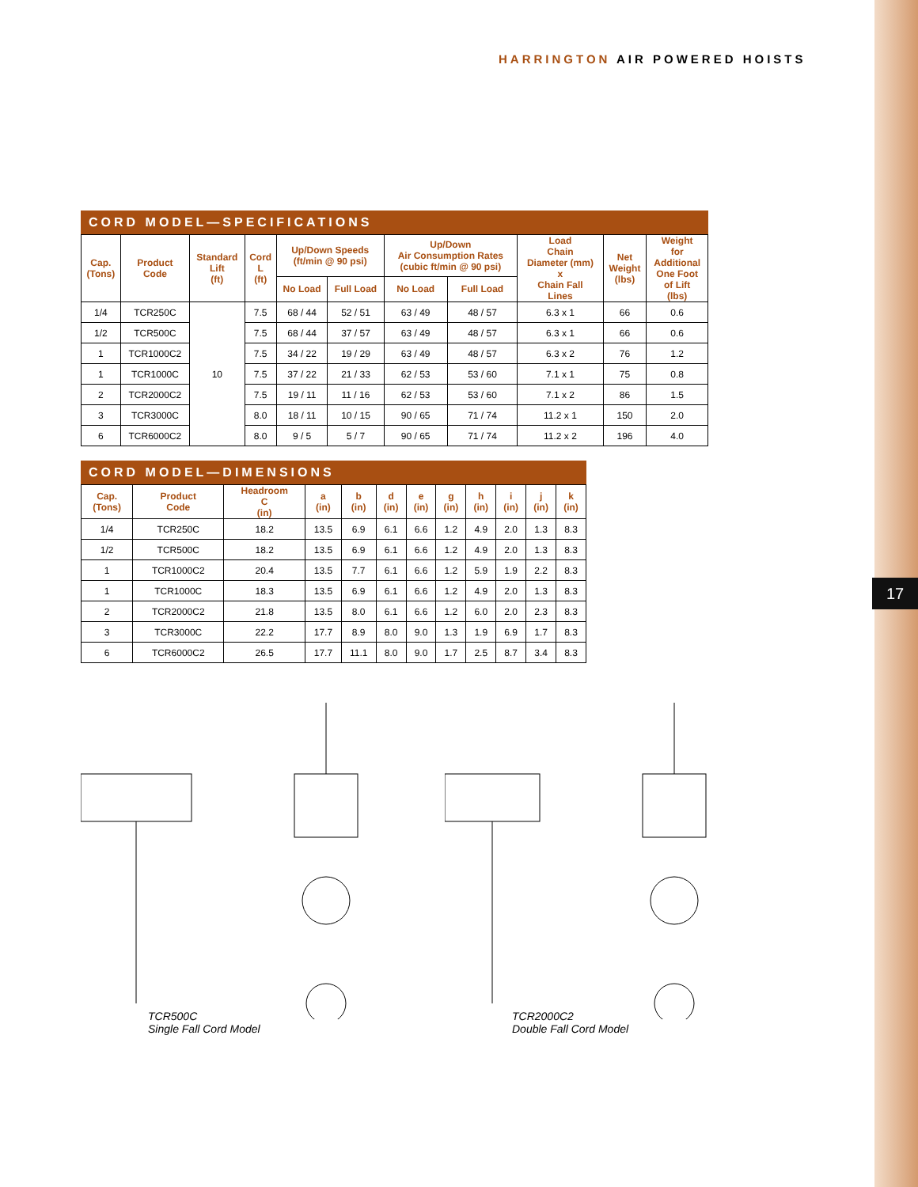HARRINGTON AIR POWERED HOISTS
17
CORD MODEL—SPECIFICATIONS
| Cap. (Tons) | Product Code | Standard Lift (ft) | Cord L (ft) | Up/Down Speeds (ft/min @ 90 psi) | | Up/Down Air Consumption Rates (cubic ft/min @ 90 psi) | | Load Chain Diameter (mm) x Chain Fall Lines | Net Weight (lbs) | Weight for Additional One Foot of Lift (lbs) |
| --- | --- | --- | --- | --- | --- | --- | --- | --- | --- | --- |
| | | | | No Load | Full Load | No Load | Full Load | | | |
| 1/4 | TCR250C | 10 | 7.5 | 68 / 44 | 52 / 51 | 63 / 49 | 48 / 57 | 6.3 x 1 | 66 | 0.6 |
| 1/2 | TCR500C | | 7.5 | 68 / 44 | 37 / 57 | 63 / 49 | 48 / 57 | 6.3 x 1 | 66 | 0.6 |
| 1 | TCR1000C2 | | 7.5 | 34 / 22 | 19 / 29 | 63 / 49 | 48 / 57 | 6.3 x 2 | 76 | 1.2 |
| 1 | TCR1000C | | 7.5 | 37 / 22 | 21 / 33 | 62 / 53 | 53 / 60 | 7.1 x 1 | 75 | 0.8 |
| 2 | TCR2000C2 | | 7.5 | 19 / 11 | 11 / 16 | 62 / 53 | 53 / 60 | 7.1 x 2 | 86 | 1.5 |
| 3 | TCR3000C | | 8.0 | 18 / 11 | 10 / 15 | 90 / 65 | 71 / 74 | 11.2 x 1 | 150 | 2.0 |
| 6 | TCR6000C2 | | 8.0 | 9 / 5 | 5 / 7 | 90 / 65 | 71 / 74 | 11.2 x 2 | 196 | 4.0 |
CORD MODEL—DIMENSIONS
| Cap. (Tons) | Product Code | Headroom C (in) | a (in) | b (in) | d (in) | e (in) | g (in) | h (in) | i (in) | j (in) | k (in) |
| --- | --- | --- | --- | --- | --- | --- | --- | --- | --- | --- | --- |
| 1/4 | TCR250C | 18.2 | 13.5 | 6.9 | 6.1 | 6.6 | 1.2 | 4.9 | 2.0 | 1.3 | 8.3 |
| 1/2 | TCR500C | 18.2 | 13.5 | 6.9 | 6.1 | 6.6 | 1.2 | 4.9 | 2.0 | 1.3 | 8.3 |
| 1 | TCR1000C2 | 20.4 | 13.5 | 7.7 | 6.1 | 6.6 | 1.2 | 5.9 | 1.9 | 2.2 | 8.3 |
| 1 | TCR1000C | 18.3 | 13.5 | 6.9 | 6.1 | 6.6 | 1.2 | 4.9 | 2.0 | 1.3 | 8.3 |
| 2 | TCR2000C2 | 21.8 | 13.5 | 8.0 | 6.1 | 6.6 | 1.2 | 6.0 | 2.0 | 2.3 | 8.3 |
| 3 | TCR3000C | 22.2 | 17.7 | 8.9 | 8.0 | 9.0 | 1.3 | 1.9 | 6.9 | 1.7 | 8.3 |
| 6 | TCR6000C2 | 26.5 | 17.7 | 11.1 | 8.0 | 9.0 | 1.7 | 2.5 | 8.7 | 3.4 | 8.3 |
TCR500C
Single Fall Cord Model
TCR2000C2
Double Fall Cord Model